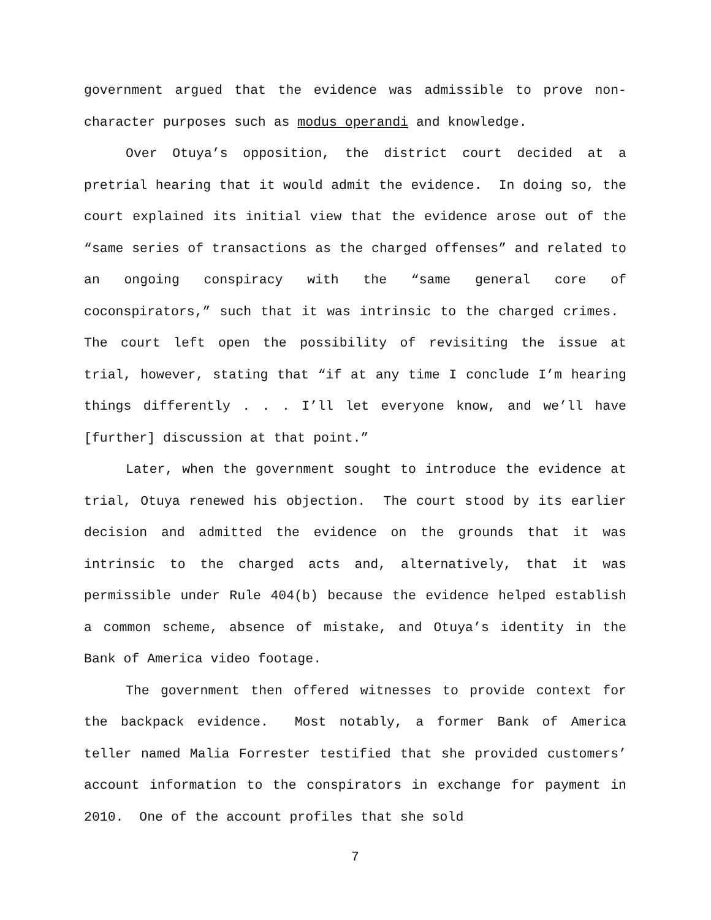government argued that the evidence was admissible to prove non-character purposes such as modus operandi and knowledge.
Over Otuya’s opposition, the district court decided at a pretrial hearing that it would admit the evidence. In doing so, the court explained its initial view that the evidence arose out of the “same series of transactions as the charged offenses” and related to an ongoing conspiracy with the “same general core of coconspirators,” such that it was intrinsic to the charged crimes. The court left open the possibility of revisiting the issue at trial, however, stating that “if at any time I conclude I’m hearing things differently . . . I’ll let everyone know, and we’ll have [further] discussion at that point.”
Later, when the government sought to introduce the evidence at trial, Otuya renewed his objection. The court stood by its earlier decision and admitted the evidence on the grounds that it was intrinsic to the charged acts and, alternatively, that it was permissible under Rule 404(b) because the evidence helped establish a common scheme, absence of mistake, and Otuya’s identity in the Bank of America video footage.
The government then offered witnesses to provide context for the backpack evidence. Most notably, a former Bank of America teller named Malia Forrester testified that she provided customers’ account information to the conspirators in exchange for payment in 2010. One of the account profiles that she sold
7